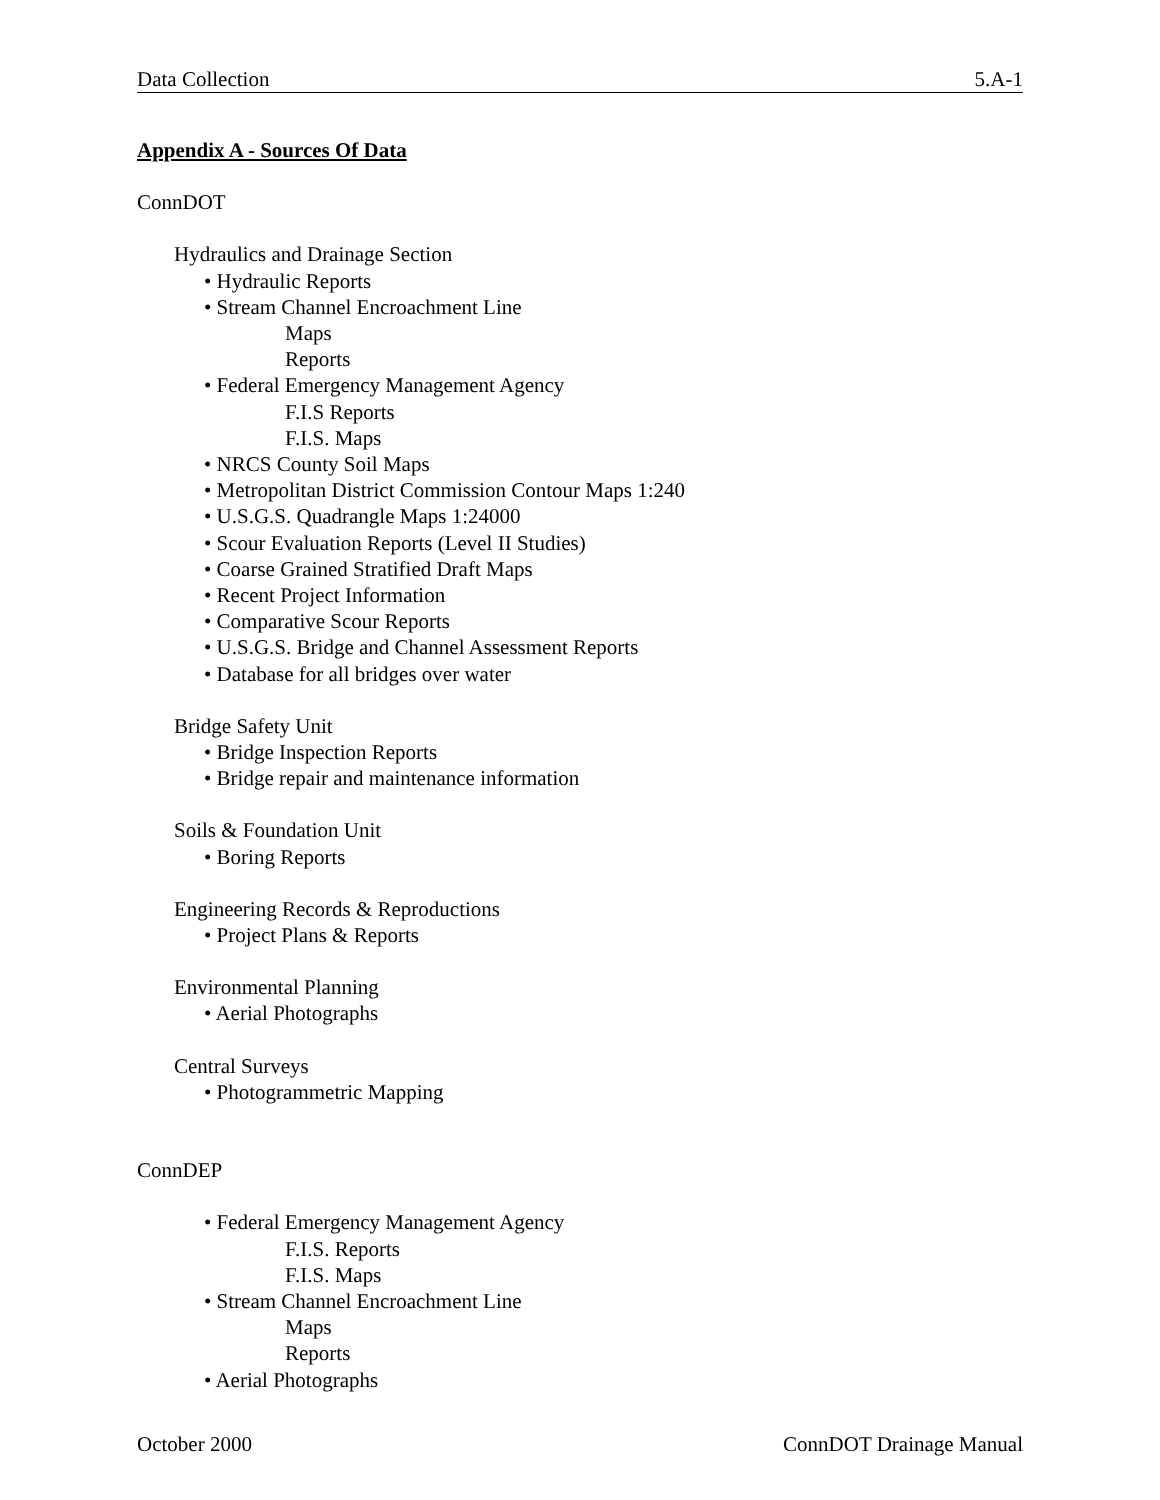Data Collection 5.A-1
Appendix A - Sources Of Data
ConnDOT
Hydraulics and Drainage Section
• Hydraulic Reports
• Stream Channel Encroachment Line
Maps
Reports
• Federal Emergency Management Agency
F.I.S Reports
F.I.S. Maps
• NRCS County Soil Maps
• Metropolitan District Commission Contour Maps 1:240
• U.S.G.S. Quadrangle Maps 1:24000
• Scour Evaluation Reports (Level II Studies)
• Coarse Grained Stratified Draft Maps
• Recent Project Information
• Comparative Scour Reports
• U.S.G.S. Bridge and Channel Assessment Reports
• Database for all bridges over water
Bridge Safety Unit
• Bridge Inspection Reports
• Bridge repair and maintenance information
Soils & Foundation Unit
• Boring Reports
Engineering Records & Reproductions
• Project Plans & Reports
Environmental Planning
• Aerial Photographs
Central Surveys
• Photogrammetric Mapping
ConnDEP
• Federal Emergency Management Agency
F.I.S. Reports
F.I.S. Maps
• Stream Channel Encroachment Line
Maps
Reports
• Aerial Photographs
October 2000 ConnDOT Drainage Manual